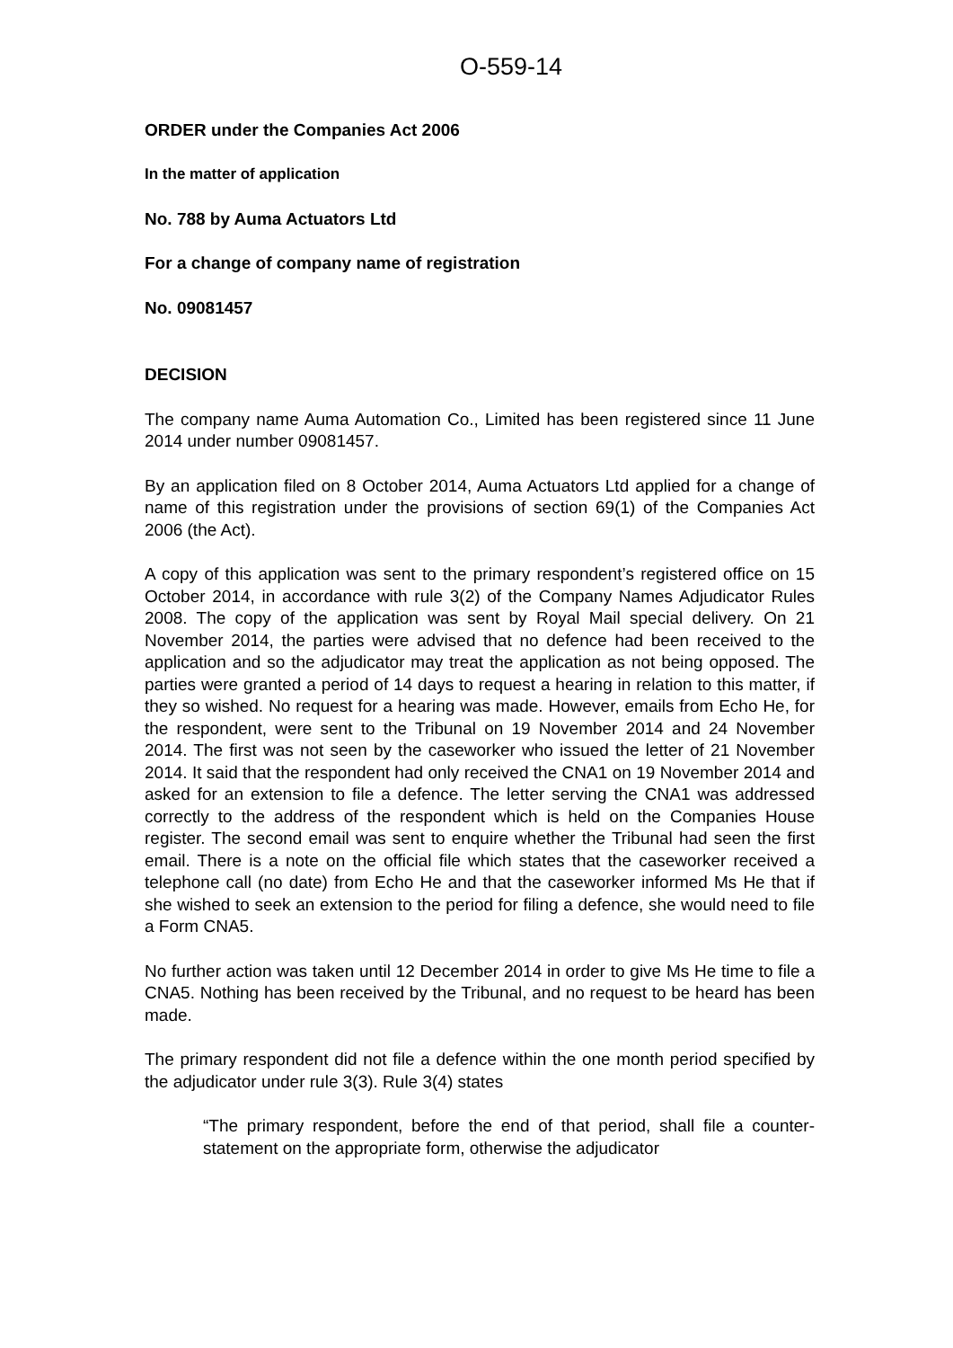O-559-14
ORDER under the Companies Act 2006
In the matter of application
No. 788 by Auma Actuators Ltd
For a change of company name of registration
No. 09081457
DECISION
The company name Auma Automation Co., Limited has been registered since 11 June 2014 under number 09081457.
By an application filed on 8 October 2014, Auma Actuators Ltd applied for a change of name of this registration under the provisions of section 69(1) of the Companies Act 2006 (the Act).
A copy of this application was sent to the primary respondent’s registered office on 15 October 2014, in accordance with rule 3(2) of the Company Names Adjudicator Rules 2008. The copy of the application was sent by Royal Mail special delivery. On 21 November 2014, the parties were advised that no defence had been received to the application and so the adjudicator may treat the application as not being opposed. The parties were granted a period of 14 days to request a hearing in relation to this matter, if they so wished. No request for a hearing was made. However, emails from Echo He, for the respondent, were sent to the Tribunal on 19 November 2014 and 24 November 2014. The first was not seen by the caseworker who issued the letter of 21 November 2014. It said that the respondent had only received the CNA1 on 19 November 2014 and asked for an extension to file a defence. The letter serving the CNA1 was addressed correctly to the address of the respondent which is held on the Companies House register. The second email was sent to enquire whether the Tribunal had seen the first email. There is a note on the official file which states that the caseworker received a telephone call (no date) from Echo He and that the caseworker informed Ms He that if she wished to seek an extension to the period for filing a defence, she would need to file a Form CNA5.
No further action was taken until 12 December 2014 in order to give Ms He time to file a CNA5. Nothing has been received by the Tribunal, and no request to be heard has been made.
The primary respondent did not file a defence within the one month period specified by the adjudicator under rule 3(3). Rule 3(4) states
“The primary respondent, before the end of that period, shall file a counter-statement on the appropriate form, otherwise the adjudicator